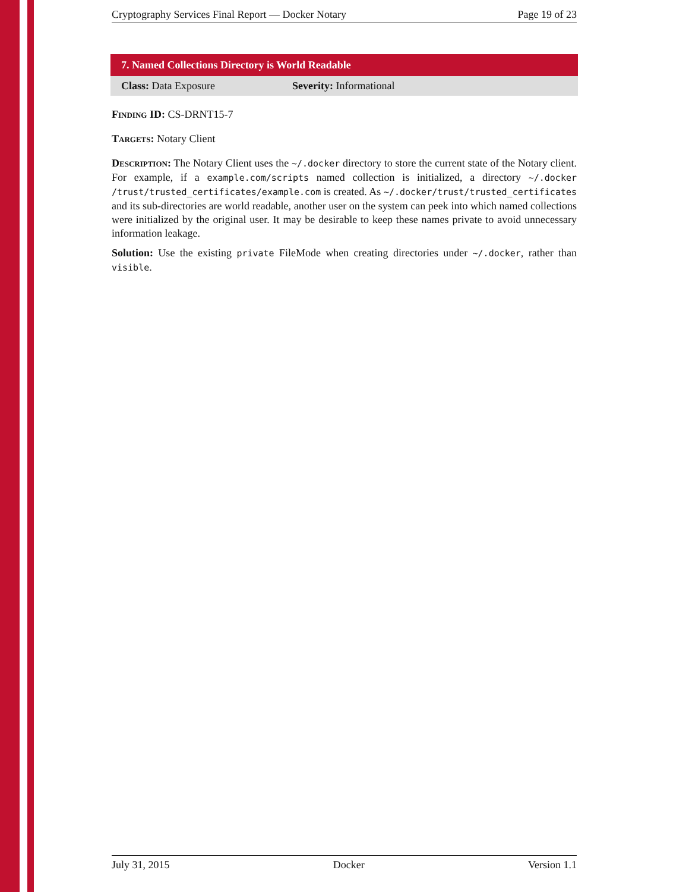Cryptography Services Final Report — Docker Notary Page 19 of 23
7. Named Collections Directory is World Readable
Class: Data Exposure Severity: Informational
Finding ID: CS-DRNT15-7
Targets: Notary Client
Description: The Notary Client uses the ~/.docker directory to store the current state of the Notary client. For example, if a example.com/scripts named collection is initialized, a directory ~/.docker /trust/trusted_certificates/example.com is created. As ~/.docker/trust/trusted_certificates and its sub-directories are world readable, another user on the system can peek into which named collections were initialized by the original user. It may be desirable to keep these names private to avoid unnecessary information leakage.
Solution: Use the existing private FileMode when creating directories under ~/.docker, rather than visible.
July 31, 2015 Docker Version 1.1